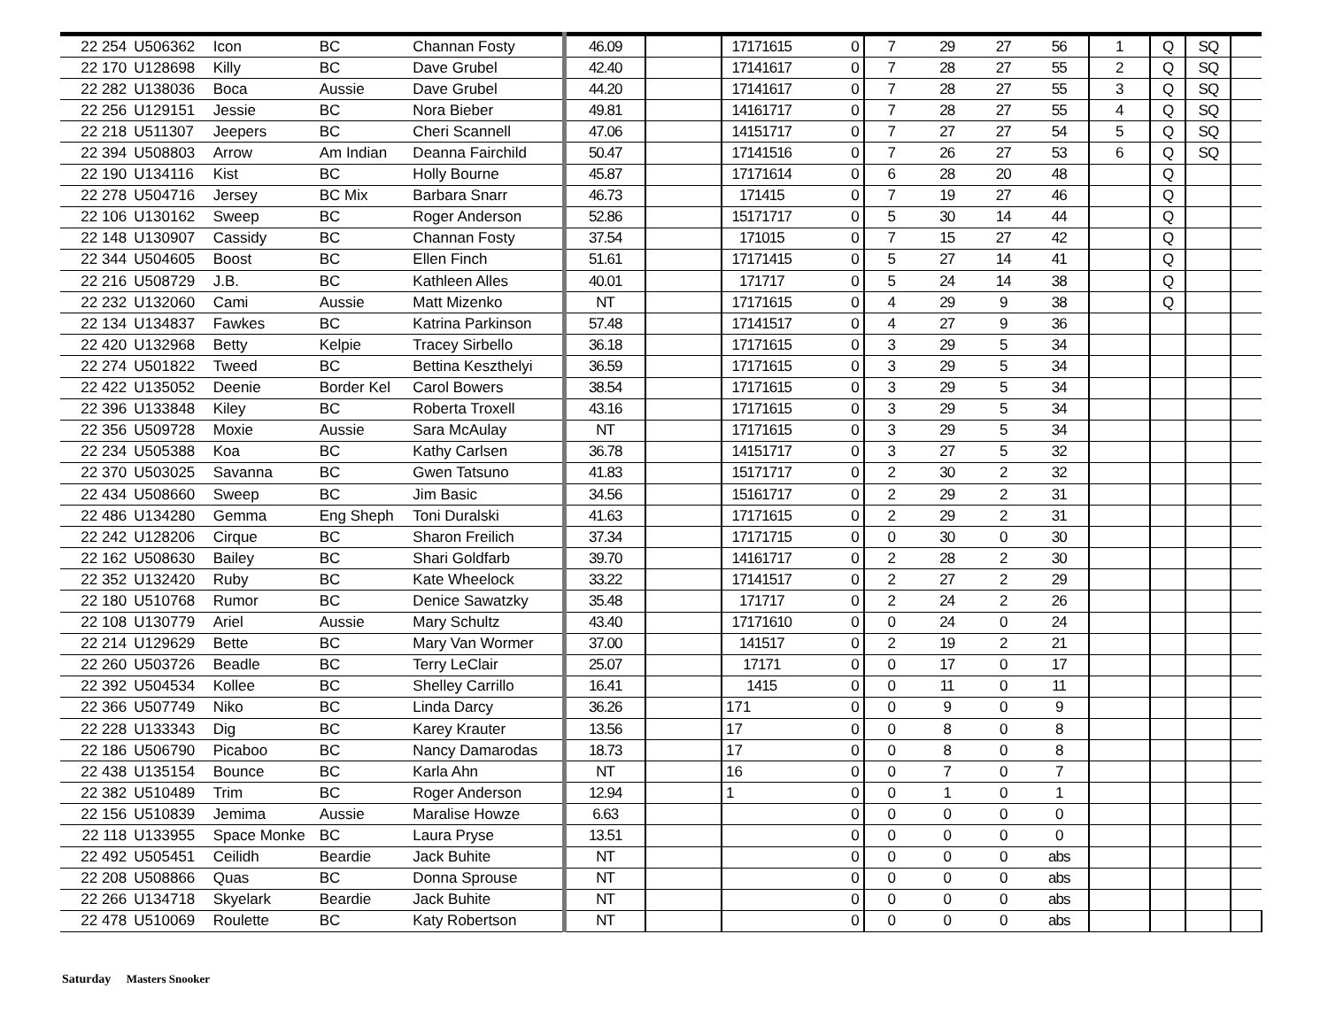| 22 254 | U506362 | Icon | BC | Channan Fosty | 46.09 | | 17171615 | 0 | 7 | 29 | 27 | 56 | 1 | Q | SQ | |
| 22 170 | U128698 | Killy | BC | Dave Grubel | 42.40 | | 17141617 | 0 | 7 | 28 | 27 | 55 | 2 | Q | SQ | |
| 22 282 | U138036 | Boca | Aussie | Dave Grubel | 44.20 | | 17141617 | 0 | 7 | 28 | 27 | 55 | 3 | Q | SQ | |
| 22 256 | U129151 | Jessie | BC | Nora Bieber | 49.81 | | 14161717 | 0 | 7 | 28 | 27 | 55 | 4 | Q | SQ | |
| 22 218 | U511307 | Jeepers | BC | Cheri Scannell | 47.06 | | 14151717 | 0 | 7 | 27 | 27 | 54 | 5 | Q | SQ | |
| 22 394 | U508803 | Arrow | Am Indian | Deanna Fairchild | 50.47 | | 17141516 | 0 | 7 | 26 | 27 | 53 | 6 | Q | SQ | |
| 22 190 | U134116 | Kist | BC | Holly Bourne | 45.87 | | 17171614 | 0 | 6 | 28 | 20 | 48 | | Q | | |
| 22 278 | U504716 | Jersey | BC Mix | Barbara Snarr | 46.73 | | 171415 | 0 | 7 | 19 | 27 | 46 | | Q | | |
| 22 106 | U130162 | Sweep | BC | Roger Anderson | 52.86 | | 15171717 | 0 | 5 | 30 | 14 | 44 | | Q | | |
| 22 148 | U130907 | Cassidy | BC | Channan Fosty | 37.54 | | 171015 | 0 | 7 | 15 | 27 | 42 | | Q | | |
| 22 344 | U504605 | Boost | BC | Ellen Finch | 51.61 | | 17171415 | 0 | 5 | 27 | 14 | 41 | | Q | | |
| 22 216 | U508729 | J.B. | BC | Kathleen Alles | 40.01 | | 171717 | 0 | 5 | 24 | 14 | 38 | | Q | | |
| 22 232 | U132060 | Cami | Aussie | Matt Mizenko | NT | | 17171615 | 0 | 4 | 29 | 9 | 38 | | Q | | |
| 22 134 | U134837 | Fawkes | BC | Katrina Parkinson | 57.48 | | 17141517 | 0 | 4 | 27 | 9 | 36 | | | | |
| 22 420 | U132968 | Betty | Kelpie | Tracey Sirbello | 36.18 | | 17171615 | 0 | 3 | 29 | 5 | 34 | | | | |
| 22 274 | U501822 | Tweed | BC | Bettina Keszthelyi | 36.59 | | 17171615 | 0 | 3 | 29 | 5 | 34 | | | | |
| 22 422 | U135052 | Deenie | Border Kel | Carol Bowers | 38.54 | | 17171615 | 0 | 3 | 29 | 5 | 34 | | | | |
| 22 396 | U133848 | Kiley | BC | Roberta Troxell | 43.16 | | 17171615 | 0 | 3 | 29 | 5 | 34 | | | | |
| 22 356 | U509728 | Moxie | Aussie | Sara McAulay | NT | | 17171615 | 0 | 3 | 29 | 5 | 34 | | | | |
| 22 234 | U505388 | Koa | BC | Kathy Carlsen | 36.78 | | 14151717 | 0 | 3 | 27 | 5 | 32 | | | | |
| 22 370 | U503025 | Savanna | BC | Gwen Tatsuno | 41.83 | | 15171717 | 0 | 2 | 30 | 2 | 32 | | | | |
| 22 434 | U508660 | Sweep | BC | Jim Basic | 34.56 | | 15161717 | 0 | 2 | 29 | 2 | 31 | | | | |
| 22 486 | U134280 | Gemma | Eng Sheph | Toni Duralski | 41.63 | | 17171615 | 0 | 2 | 29 | 2 | 31 | | | | |
| 22 242 | U128206 | Cirque | BC | Sharon Freilich | 37.34 | | 17171715 | 0 | 0 | 30 | 0 | 30 | | | | |
| 22 162 | U508630 | Bailey | BC | Shari Goldfarb | 39.70 | | 14161717 | 0 | 2 | 28 | 2 | 30 | | | | |
| 22 352 | U132420 | Ruby | BC | Kate Wheelock | 33.22 | | 17141517 | 0 | 2 | 27 | 2 | 29 | | | | |
| 22 180 | U510768 | Rumor | BC | Denice Sawatzky | 35.48 | | 171717 | 0 | 2 | 24 | 2 | 26 | | | | |
| 22 108 | U130779 | Ariel | Aussie | Mary Schultz | 43.40 | | 17171610 | 0 | 0 | 24 | 0 | 24 | | | | |
| 22 214 | U129629 | Bette | BC | Mary Van Wormer | 37.00 | | 141517 | 0 | 2 | 19 | 2 | 21 | | | | |
| 22 260 | U503726 | Beadle | BC | Terry LeClair | 25.07 | | 17171 | 0 | 0 | 17 | 0 | 17 | | | | |
| 22 392 | U504534 | Kollee | BC | Shelley Carrillo | 16.41 | | 1415 | 0 | 0 | 11 | 0 | 11 | | | | |
| 22 366 | U507749 | Niko | BC | Linda Darcy | 36.26 | | 171 | 0 | 0 | 9 | 0 | 9 | | | | |
| 22 228 | U133343 | Dig | BC | Karey Krauter | 13.56 | | 17 | 0 | 0 | 8 | 0 | 8 | | | | |
| 22 186 | U506790 | Picaboo | BC | Nancy Damarodas | 18.73 | | 17 | 0 | 0 | 8 | 0 | 8 | | | | |
| 22 438 | U135154 | Bounce | BC | Karla Ahn | NT | | 16 | 0 | 0 | 7 | 0 | 7 | | | | |
| 22 382 | U510489 | Trim | BC | Roger Anderson | 12.94 | | 1 | 0 | 0 | 1 | 0 | 1 | | | | |
| 22 156 | U510839 | Jemima | Aussie | Maralise Howze | 6.63 | | | 0 | 0 | 0 | 0 | 0 | | | | |
| 22 118 | U133955 | Space Monke | BC | Laura Pryse | 13.51 | | | 0 | 0 | 0 | 0 | 0 | | | | |
| 22 492 | U505451 | Ceilidh | Beardie | Jack Buhite | NT | | | 0 | 0 | 0 | 0 | abs | | | | |
| 22 208 | U508866 | Quas | BC | Donna Sprouse | NT | | | 0 | 0 | 0 | 0 | abs | | | | |
| 22 266 | U134718 | Skyelark | Beardie | Jack Buhite | NT | | | 0 | 0 | 0 | 0 | abs | | | | |
| 22 478 | U510069 | Roulette | BC | Katy Robertson | NT | | | 0 | 0 | 0 | 0 | abs | | | | |
Saturday Masters Snooker